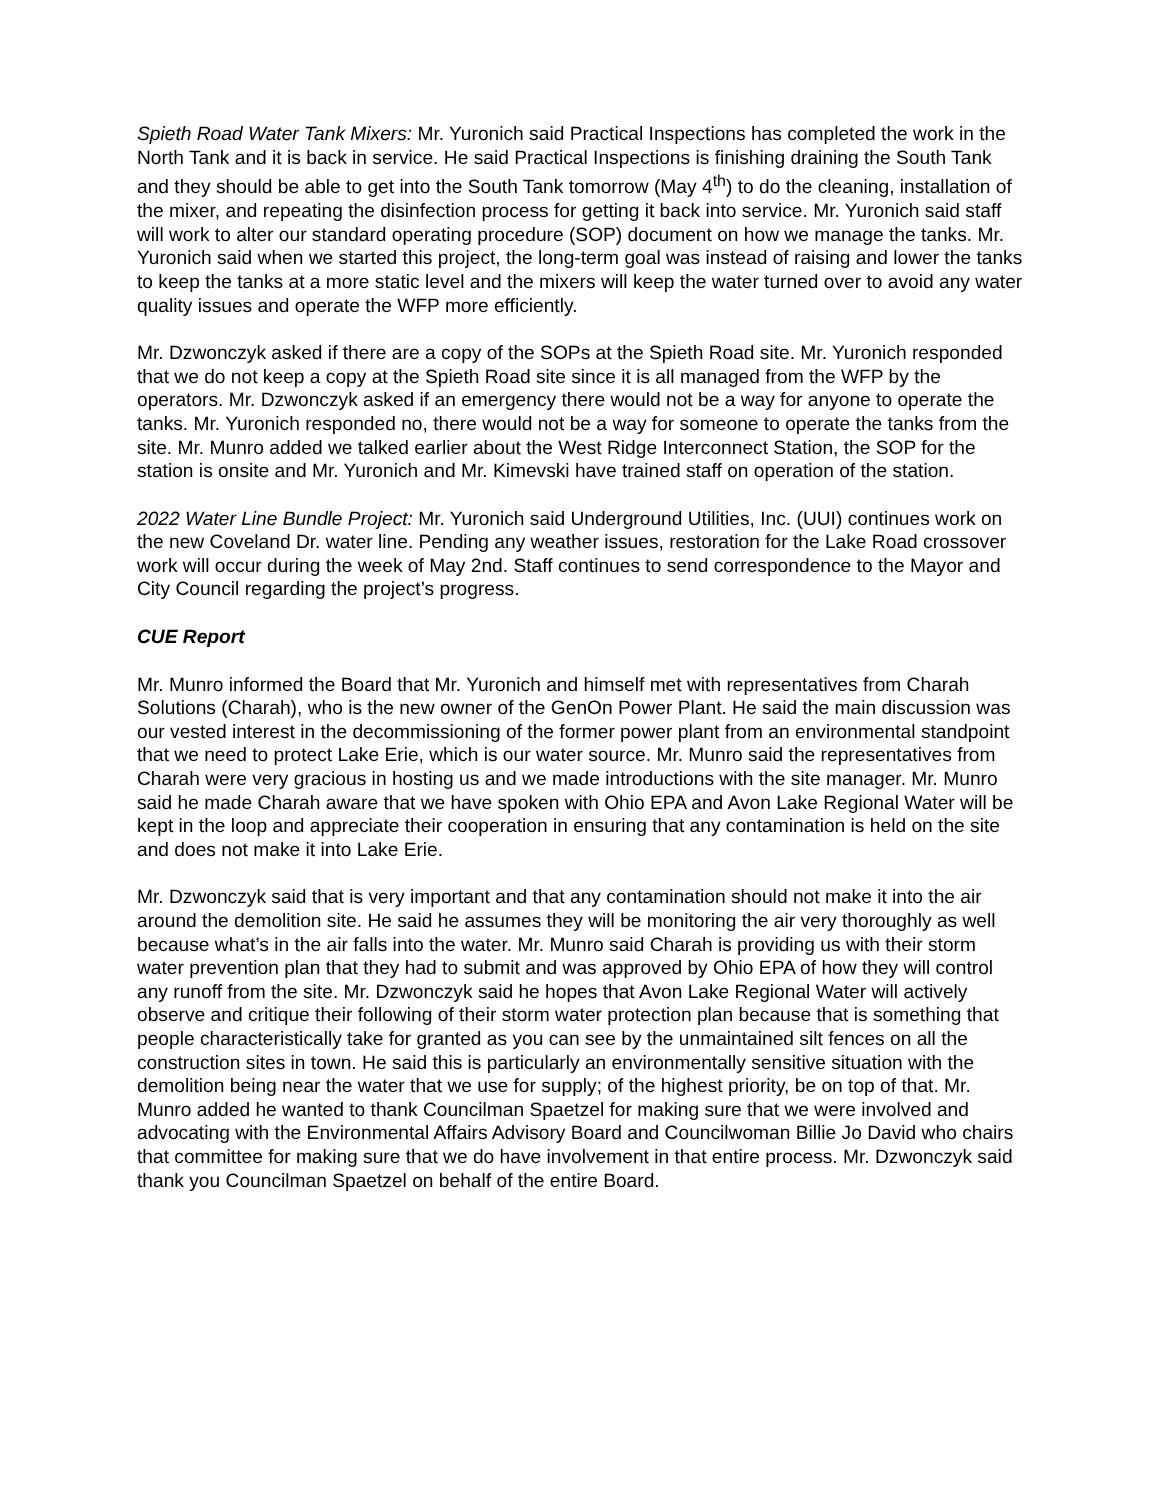Spieth Road Water Tank Mixers: Mr. Yuronich said Practical Inspections has completed the work in the North Tank and it is back in service. He said Practical Inspections is finishing draining the South Tank and they should be able to get into the South Tank tomorrow (May 4<sup>th</sup>) to do the cleaning, installation of the mixer, and repeating the disinfection process for getting it back into service. Mr. Yuronich said staff will work to alter our standard operating procedure (SOP) document on how we manage the tanks. Mr. Yuronich said when we started this project, the long-term goal was instead of raising and lower the tanks to keep the tanks at a more static level and the mixers will keep the water turned over to avoid any water quality issues and operate the WFP more efficiently.
Mr. Dzwonczyk asked if there are a copy of the SOPs at the Spieth Road site. Mr. Yuronich responded that we do not keep a copy at the Spieth Road site since it is all managed from the WFP by the operators. Mr. Dzwonczyk asked if an emergency there would not be a way for anyone to operate the tanks. Mr. Yuronich responded no, there would not be a way for someone to operate the tanks from the site. Mr. Munro added we talked earlier about the West Ridge Interconnect Station, the SOP for the station is onsite and Mr. Yuronich and Mr. Kimevski have trained staff on operation of the station.
2022 Water Line Bundle Project: Mr. Yuronich said Underground Utilities, Inc. (UUI) continues work on the new Coveland Dr. water line. Pending any weather issues, restoration for the Lake Road crossover work will occur during the week of May 2nd. Staff continues to send correspondence to the Mayor and City Council regarding the project’s progress.
CUE Report
Mr. Munro informed the Board that Mr. Yuronich and himself met with representatives from Charah Solutions (Charah), who is the new owner of the GenOn Power Plant. He said the main discussion was our vested interest in the decommissioning of the former power plant from an environmental standpoint that we need to protect Lake Erie, which is our water source. Mr. Munro said the representatives from Charah were very gracious in hosting us and we made introductions with the site manager. Mr. Munro said he made Charah aware that we have spoken with Ohio EPA and Avon Lake Regional Water will be kept in the loop and appreciate their cooperation in ensuring that any contamination is held on the site and does not make it into Lake Erie.
Mr. Dzwonczyk said that is very important and that any contamination should not make it into the air around the demolition site. He said he assumes they will be monitoring the air very thoroughly as well because what’s in the air falls into the water. Mr. Munro said Charah is providing us with their storm water prevention plan that they had to submit and was approved by Ohio EPA of how they will control any runoff from the site. Mr. Dzwonczyk said he hopes that Avon Lake Regional Water will actively observe and critique their following of their storm water protection plan because that is something that people characteristically take for granted as you can see by the unmaintained silt fences on all the construction sites in town. He said this is particularly an environmentally sensitive situation with the demolition being near the water that we use for supply; of the highest priority, be on top of that. Mr. Munro added he wanted to thank Councilman Spaetzel for making sure that we were involved and advocating with the Environmental Affairs Advisory Board and Councilwoman Billie Jo David who chairs that committee for making sure that we do have involvement in that entire process. Mr. Dzwonczyk said thank you Councilman Spaetzel on behalf of the entire Board.